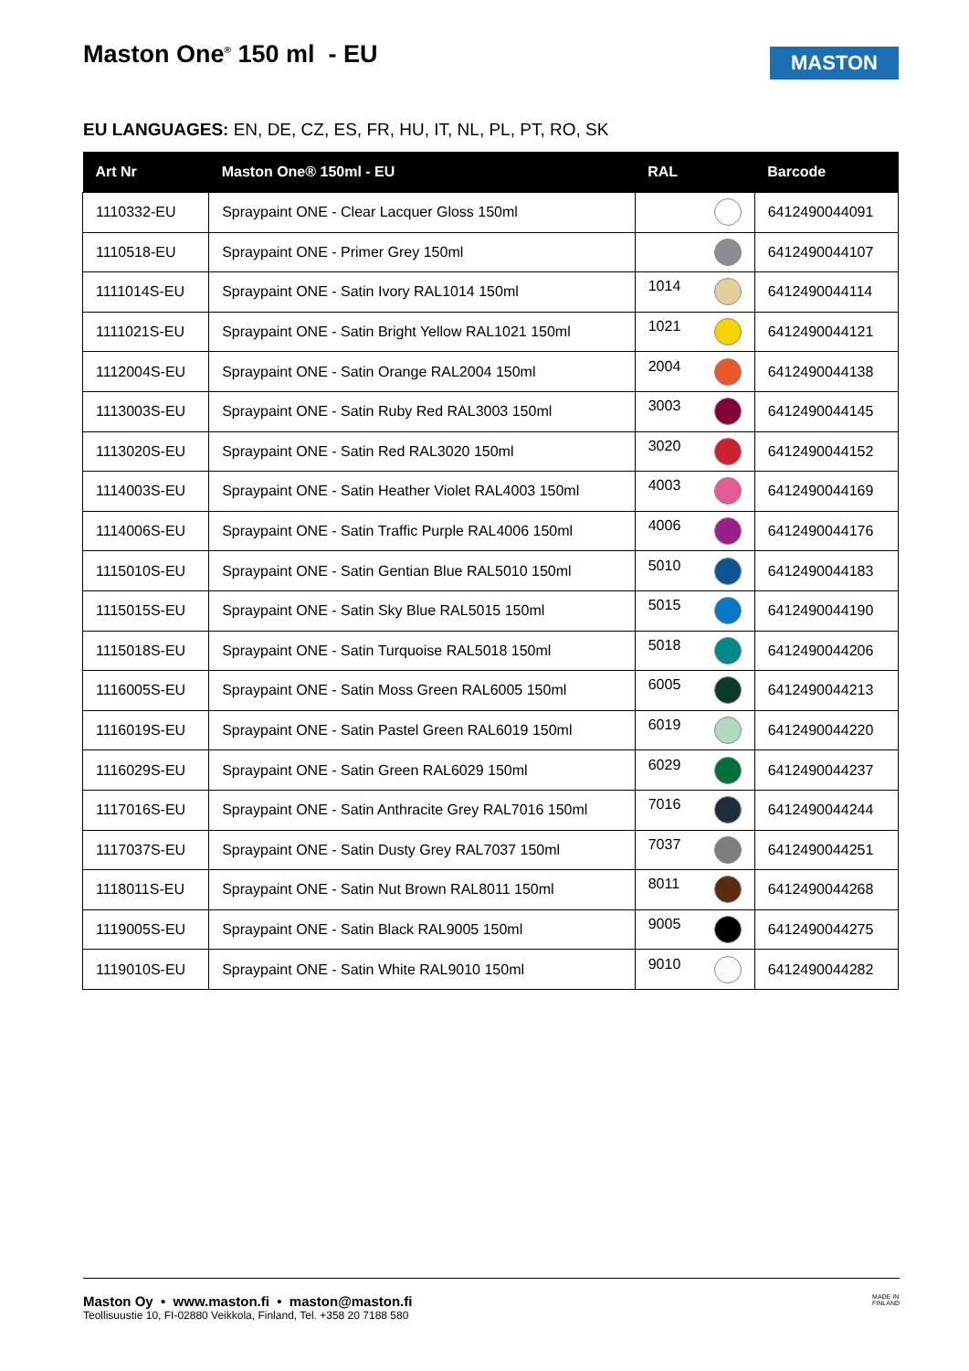Maston One<sup>®</sup> 150 ml - EU MASTON
EU LANGUAGES: EN, DE, CZ, ES, FR, HU, IT, NL, PL, PT, RO, SK
| Art Nr | Maston One® 150ml - EU | RAL | Barcode |
| --- | --- | --- | --- |
| 1110332-EU | Spraypaint ONE - Clear Lacquer Gloss 150ml | | 6412490044091 |
| 1110518-EU | Spraypaint ONE - Primer Grey 150ml | | 6412490044107 |
| 1111014S-EU | Spraypaint ONE - Satin Ivory RAL1014 150ml | 1014 | 6412490044114 |
| 1111021S-EU | Spraypaint ONE - Satin Bright Yellow RAL1021 150ml | 1021 | 6412490044121 |
| 1112004S-EU | Spraypaint ONE - Satin Orange RAL2004 150ml | 2004 | 6412490044138 |
| 1113003S-EU | Spraypaint ONE - Satin Ruby Red RAL3003 150ml | 3003 | 6412490044145 |
| 1113020S-EU | Spraypaint ONE - Satin Red RAL3020 150ml | 3020 | 6412490044152 |
| 1114003S-EU | Spraypaint ONE - Satin Heather Violet RAL4003 150ml | 4003 | 6412490044169 |
| 1114006S-EU | Spraypaint ONE - Satin Traffic Purple RAL4006 150ml | 4006 | 6412490044176 |
| 1115010S-EU | Spraypaint ONE - Satin Gentian Blue RAL5010 150ml | 5010 | 6412490044183 |
| 1115015S-EU | Spraypaint ONE - Satin Sky Blue RAL5015 150ml | 5015 | 6412490044190 |
| 1115018S-EU | Spraypaint ONE - Satin Turquoise RAL5018 150ml | 5018 | 6412490044206 |
| 1116005S-EU | Spraypaint ONE - Satin Moss Green RAL6005 150ml | 6005 | 6412490044213 |
| 1116019S-EU | Spraypaint ONE - Satin Pastel Green RAL6019 150ml | 6019 | 6412490044220 |
| 1116029S-EU | Spraypaint ONE - Satin Green RAL6029 150ml | 6029 | 6412490044237 |
| 1117016S-EU | Spraypaint ONE - Satin Anthracite Grey RAL7016 150ml | 7016 | 6412490044244 |
| 1117037S-EU | Spraypaint ONE - Satin Dusty Grey RAL7037 150ml | 7037 | 6412490044251 |
| 1118011S-EU | Spraypaint ONE - Satin Nut Brown RAL8011 150ml | 8011 | 6412490044268 |
| 1119005S-EU | Spraypaint ONE - Satin Black RAL9005 150ml | 9005 | 6412490044275 |
| 1119010S-EU | Spraypaint ONE - Satin White RAL9010 150ml | 9010 | 6412490044282 |
MADE IN
FINLAND Maston Oy • www.maston.fi • maston@maston.fi
Teollisuustie 10, FI-02880 Veikkola, Finland, Tel. +358 20 7188 580